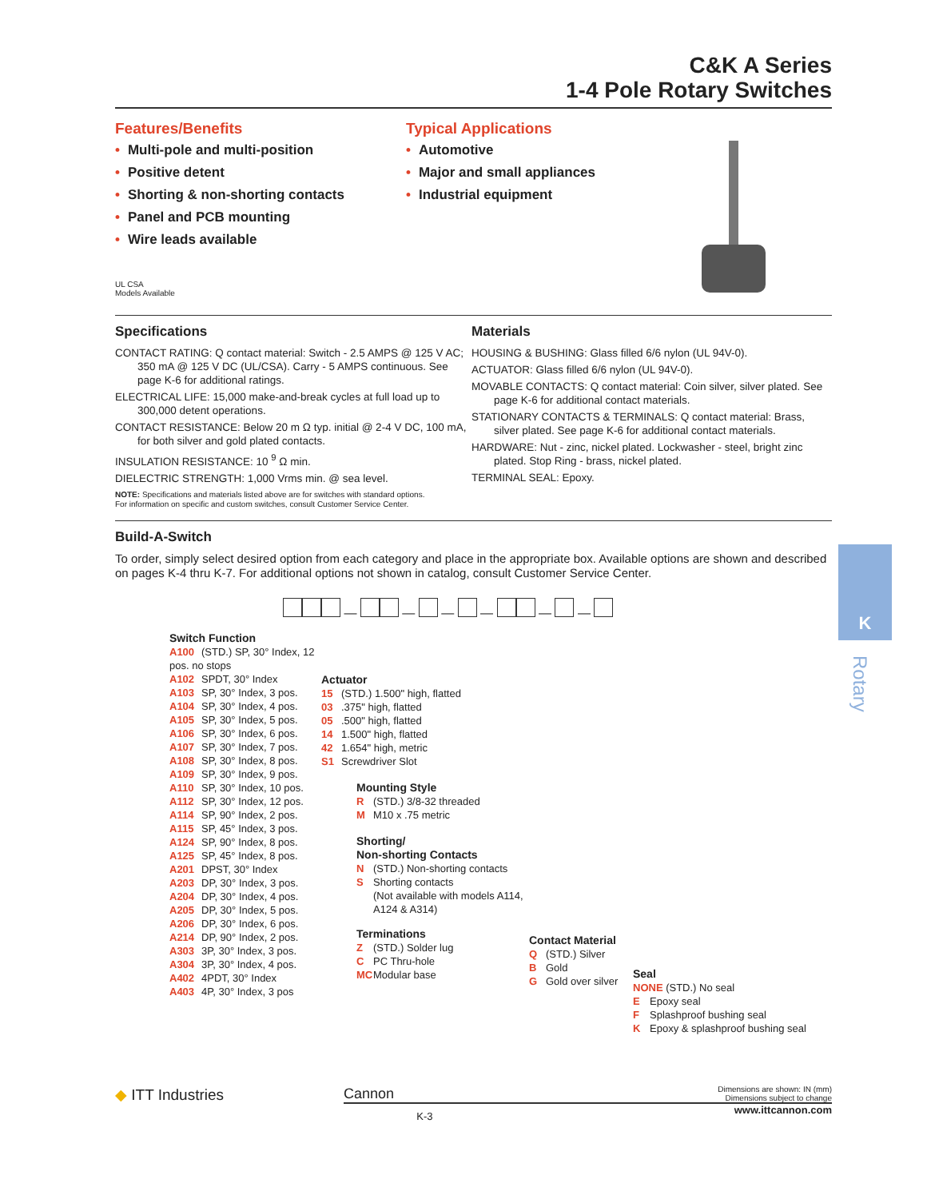K
Rotary
C&K A Series
1-4 Pole Rotary Switches
Features/Benefits
• Multi-pole and multi-position
• Positive detent
• Shorting & non-shorting contacts
• Panel and PCB mounting
• Wire leads available
UL CSA
Models Available
Typical Applications
• Automotive
• Major and small appliances
• Industrial equipment
Specifications
CONTACT RATING: Q contact material: Switch - 2.5 AMPS @ 125 V AC; 350 mA @ 125 V DC (UL/CSA). Carry - 5 AMPS continuous. See page K-6 for additional ratings.
ELECTRICAL LIFE: 15,000 make-and-break cycles at full load up to 300,000 detent operations.
CONTACT RESISTANCE: Below 20 m Ω typ. initial @ 2-4 V DC, 100 mA, for both silver and gold plated contacts.
INSULATION RESISTANCE: 10 <sup>9</sup> Ω min.
DIELECTRIC STRENGTH: 1,000 Vrms min. @ sea level.
NOTE: Specifications and materials listed above are for switches with standard options.
For information on specific and custom switches, consult Customer Service Center.
Materials
HOUSING & BUSHING: Glass filled 6/6 nylon (UL 94V-0).
ACTUATOR: Glass filled 6/6 nylon (UL 94V-0).
MOVABLE CONTACTS: Q contact material: Coin silver, silver plated. See page K-6 for additional contact materials.
STATIONARY CONTACTS & TERMINALS: Q contact material: Brass, silver plated. See page K-6 for additional contact materials.
HARDWARE: Nut - zinc, nickel plated. Lockwasher - steel, bright zinc plated. Stop Ring - brass, nickel plated.
TERMINAL SEAL: Epoxy.
Build-A-Switch
To order, simply select desired option from each category and place in the appropriate box. Available options are shown and described on pages K-4 thru K-7. For additional options not shown in catalog, consult Customer Service Center.
— — — — — —
Switch Function
A100 (STD.) SP, 30° Index, 12 pos. no stops
A102 SPDT, 30° Index
A103 SP, 30° Index, 3 pos.
A104 SP, 30° Index, 4 pos.
A105 SP, 30° Index, 5 pos.
A106 SP, 30° Index, 6 pos.
A107 SP, 30° Index, 7 pos.
A108 SP, 30° Index, 8 pos.
A109 SP, 30° Index, 9 pos.
A110 SP, 30° Index, 10 pos.
A112 SP, 30° Index, 12 pos.
A114 SP, 90° Index, 2 pos.
A115 SP, 45° Index, 3 pos.
A124 SP, 90° Index, 8 pos.
A125 SP, 45° Index, 8 pos.
A201 DPST, 30° Index
A203 DP, 30° Index, 3 pos.
A204 DP, 30° Index, 4 pos.
A205 DP, 30° Index, 5 pos.
A206 DP, 30° Index, 6 pos.
A214 DP, 90° Index, 2 pos.
A303 3P, 30° Index, 3 pos.
A304 3P, 30° Index, 4 pos.
A402 4PDT, 30° Index
A403 4P, 30° Index, 3 pos
Actuator
15 (STD.) 1.500" high, flatted
03.375" high, flatted
05.500" high, flatted
14 1.500" high, flatted
42 1.654" high, metric
S1 Screwdriver Slot
Mounting Style
R (STD.) 3/8-32 threaded
M M10 x .75 metric
Shorting/
Non-shorting Contacts
N (STD.) Non-shorting contacts
S Shorting contacts
(Not available with models A114, A124 & A314)
Terminations
Z (STD.) Solder lug
C PC Thru-hole
MC Modular base
Contact Material
Q (STD.) Silver
B Gold
G Gold over silver
Seal
NONE (STD.) No seal
E Epoxy seal
F Splashproof bushing seal
K Epoxy & splashproof bushing seal
◆ ITT Industries
Cannon
Dimensions are shown: IN (mm)
Dimensions subject to change
K-3
www.ittcannon.com